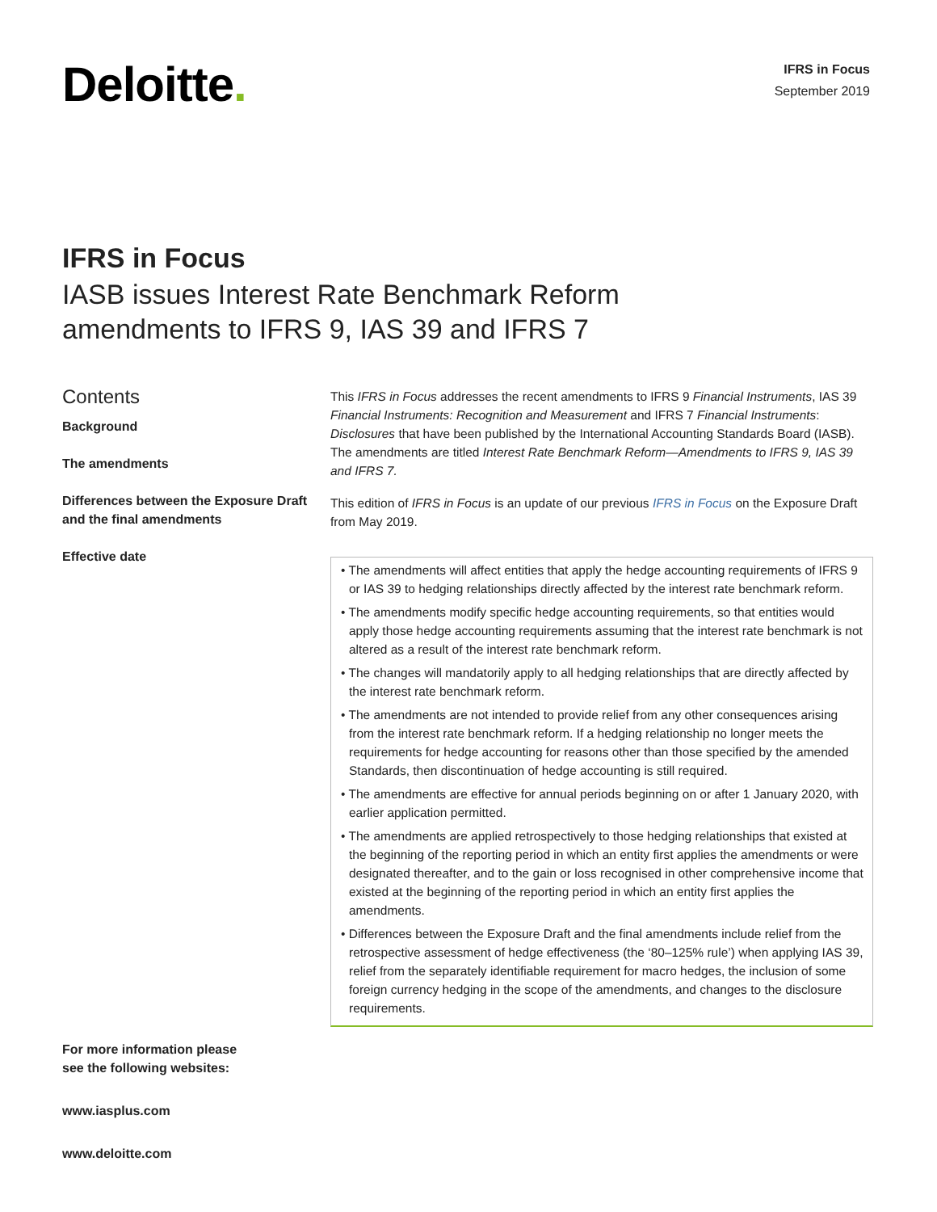Deloitte.
IFRS in Focus
September 2019
IFRS in Focus
IASB issues Interest Rate Benchmark Reform
amendments to IFRS 9, IAS 39 and IFRS 7
Contents
Background
The amendments
Differences between the Exposure Draft and the final amendments
Effective date
This IFRS in Focus addresses the recent amendments to IFRS 9 Financial Instruments, IAS 39 Financial Instruments: Recognition and Measurement and IFRS 7 Financial Instruments: Disclosures that have been published by the International Accounting Standards Board (IASB). The amendments are titled Interest Rate Benchmark Reform—Amendments to IFRS 9, IAS 39 and IFRS 7.
This edition of IFRS in Focus is an update of our previous IFRS in Focus on the Exposure Draft from May 2019.
• The amendments will affect entities that apply the hedge accounting requirements of IFRS 9 or IAS 39 to hedging relationships directly affected by the interest rate benchmark reform.
• The amendments modify specific hedge accounting requirements, so that entities would apply those hedge accounting requirements assuming that the interest rate benchmark is not altered as a result of the interest rate benchmark reform.
• The changes will mandatorily apply to all hedging relationships that are directly affected by the interest rate benchmark reform.
• The amendments are not intended to provide relief from any other consequences arising from the interest rate benchmark reform. If a hedging relationship no longer meets the requirements for hedge accounting for reasons other than those specified by the amended Standards, then discontinuation of hedge accounting is still required.
• The amendments are effective for annual periods beginning on or after 1 January 2020, with earlier application permitted.
• The amendments are applied retrospectively to those hedging relationships that existed at the beginning of the reporting period in which an entity first applies the amendments or were designated thereafter, and to the gain or loss recognised in other comprehensive income that existed at the beginning of the reporting period in which an entity first applies the amendments.
• Differences between the Exposure Draft and the final amendments include relief from the retrospective assessment of hedge effectiveness (the ‘80–125% rule’) when applying IAS 39, relief from the separately identifiable requirement for macro hedges, the inclusion of some foreign currency hedging in the scope of the amendments, and changes to the disclosure requirements.
For more information please
see the following websites:
www.iasplus.com
www.deloitte.com